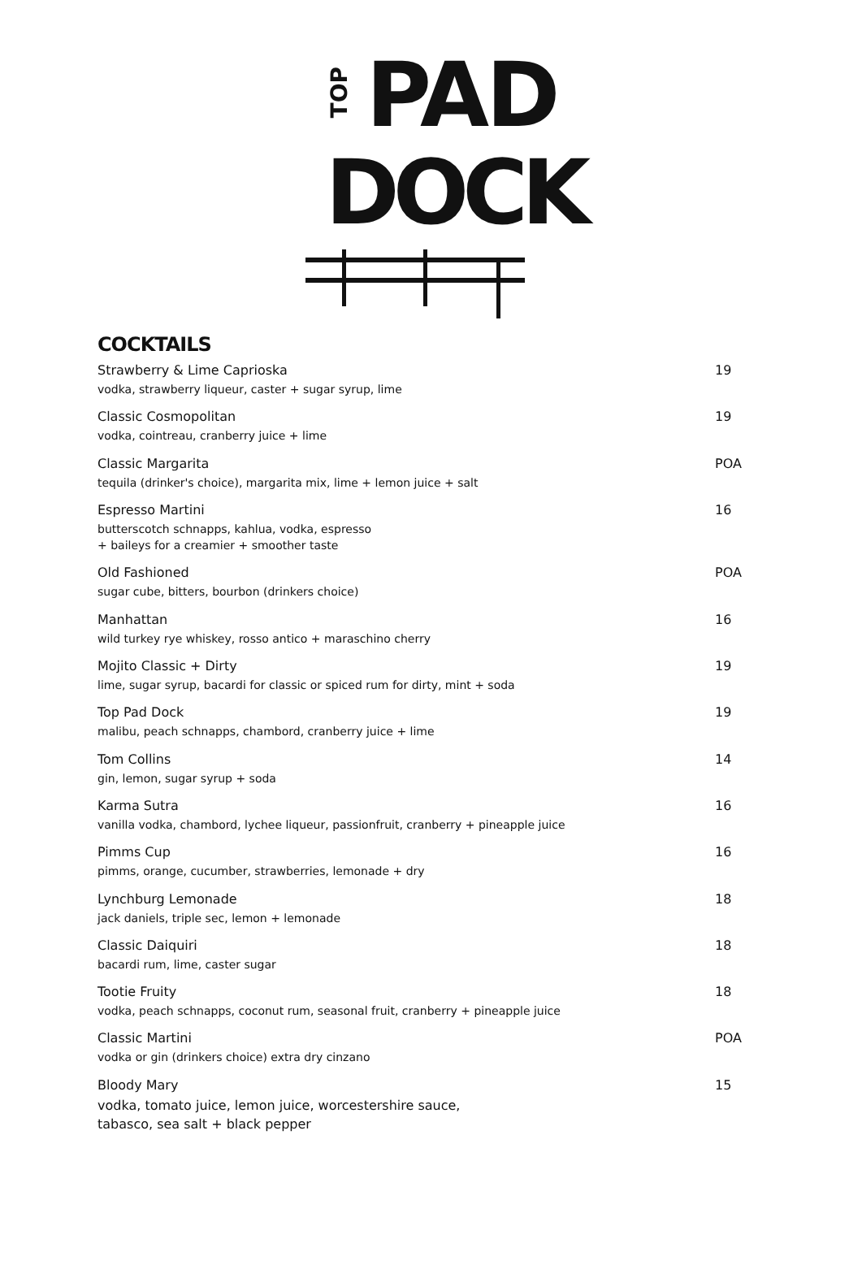TOP
PAD
DOCK
COCKTAILS
Strawberry & Lime Caprioska
vodka, strawberry liqueur, caster + sugar syrup, lime
19
Classic Cosmopolitan
vodka, cointreau, cranberry juice + lime
19
Classic Margarita
tequila (drinker's choice), margarita mix, lime + lemon juice + salt
POA
Espresso Martini
butterscotch schnapps, kahlua, vodka, espresso
+ baileys for a creamier + smoother taste
16
Old Fashioned
sugar cube, bitters, bourbon (drinkers choice)
POA
Manhattan
wild turkey rye whiskey, rosso antico + maraschino cherry
16
Mojito Classic + Dirty
lime, sugar syrup, bacardi for classic or spiced rum for dirty, mint + soda
19
Top Pad Dock
malibu, peach schnapps, chambord, cranberry juice + lime
19
Tom Collins
gin, lemon, sugar syrup + soda
14
Karma Sutra
vanilla vodka, chambord, lychee liqueur, passionfruit, cranberry + pineapple juice
16
Pimms Cup
pimms, orange, cucumber, strawberries, lemonade + dry
16
Lynchburg Lemonade
jack daniels, triple sec, lemon + lemonade
18
Classic Daiquiri
bacardi rum, lime, caster sugar
18
Tootie Fruity
vodka, peach schnapps, coconut rum, seasonal fruit, cranberry + pineapple juice
18
Classic Martini
vodka or gin (drinkers choice) extra dry cinzano
POA
Bloody Mary
vodka, tomato juice, lemon juice, worcestershire sauce,
tabasco, sea salt + black pepper
15